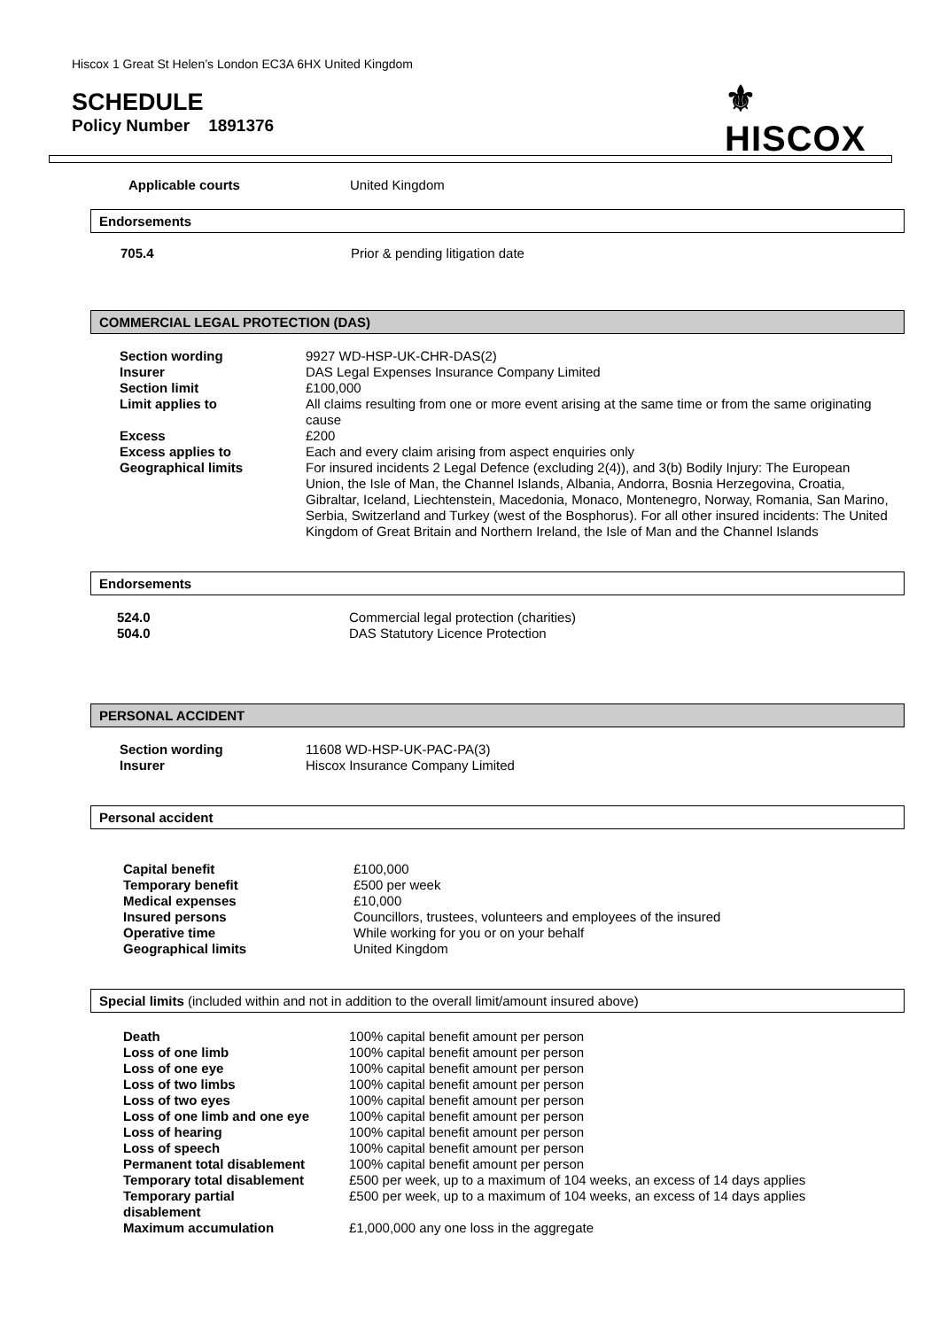Hiscox 1 Great St Helen’s London EC3A 6HX United Kingdom
SCHEDULE
Policy Number 1891376
⚜
HISCOX
| Applicable courts | United Kingdom |
Endorsements
| 705.4 | Prior & pending litigation date |
COMMERCIAL LEGAL PROTECTION (DAS)
| Section wording | 9927 WD-HSP-UK-CHR-DAS(2) |
| Insurer | DAS Legal Expenses Insurance Company Limited |
| Section limit | £100,000 |
| Limit applies to | All claims resulting from one or more event arising at the same time or from the same originating cause |
| Excess | £200 |
| Excess applies to | Each and every claim arising from aspect enquiries only |
| Geographical limits | For insured incidents 2 Legal Defence (excluding 2(4)), and 3(b) Bodily Injury: The European Union, the Isle of Man, the Channel Islands, Albania, Andorra, Bosnia Herzegovina, Croatia, Gibraltar, Iceland, Liechtenstein, Macedonia, Monaco, Montenegro, Norway, Romania, San Marino, Serbia, Switzerland and Turkey (west of the Bosphorus). For all other insured incidents: The United Kingdom of Great Britain and Northern Ireland, the Isle of Man and the Channel Islands |
Endorsements
| 524.0 | Commercial legal protection (charities) |
| 504.0 | DAS Statutory Licence Protection |
PERSONAL ACCIDENT
| Section wording | 11608 WD-HSP-UK-PAC-PA(3) |
| Insurer | Hiscox Insurance Company Limited |
Personal accident
| Capital benefit | £100,000 |
| Temporary benefit | £500 per week |
| Medical expenses | £10,000 |
| Insured persons | Councillors, trustees, volunteers and employees of the insured |
| Operative time | While working for you or on your behalf |
| Geographical limits | United Kingdom |
Special limits (included within and not in addition to the overall limit/amount insured above)
| Death | 100% capital benefit amount per person |
| Loss of one limb | 100% capital benefit amount per person |
| Loss of one eye | 100% capital benefit amount per person |
| Loss of two limbs | 100% capital benefit amount per person |
| Loss of two eyes | 100% capital benefit amount per person |
| Loss of one limb and one eye | 100% capital benefit amount per person |
| Loss of hearing | 100% capital benefit amount per person |
| Loss of speech | 100% capital benefit amount per person |
| Permanent total disablement | 100% capital benefit amount per person |
| Temporary total disablement | £500 per week, up to a maximum of 104 weeks, an excess of 14 days applies |
| Temporary partial disablement | £500 per week, up to a maximum of 104 weeks, an excess of 14 days applies |
| Maximum accumulation | £1,000,000 any one loss in the aggregate |